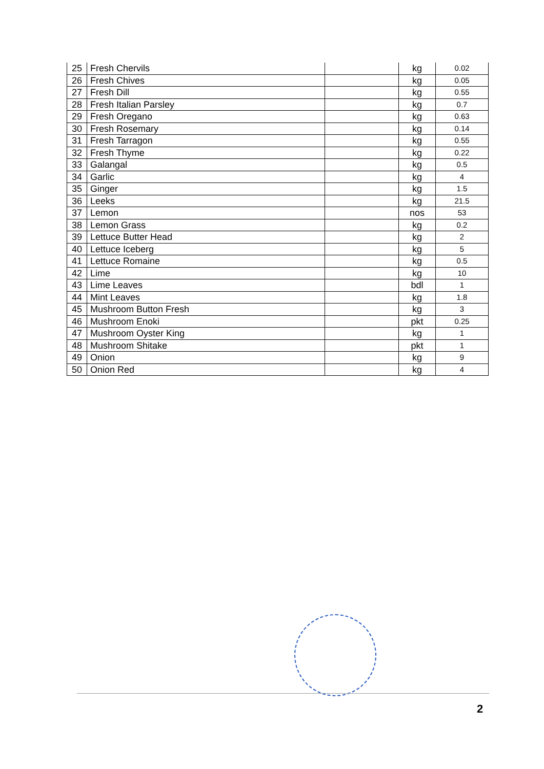| 25 | Fresh Chervils | | kg | 0.02 |
| 26 | Fresh Chives | | kg | 0.05 |
| 27 | Fresh Dill | | kg | 0.55 |
| 28 | Fresh Italian Parsley | | kg | 0.7 |
| 29 | Fresh Oregano | | kg | 0.63 |
| 30 | Fresh Rosemary | | kg | 0.14 |
| 31 | Fresh Tarragon | | kg | 0.55 |
| 32 | Fresh Thyme | | kg | 0.22 |
| 33 | Galangal | | kg | 0.5 |
| 34 | Garlic | | kg | 4 |
| 35 | Ginger | | kg | 1.5 |
| 36 | Leeks | | kg | 21.5 |
| 37 | Lemon | | nos | 53 |
| 38 | Lemon Grass | | kg | 0.2 |
| 39 | Lettuce Butter Head | | kg | 2 |
| 40 | Lettuce Iceberg | | kg | 5 |
| 41 | Lettuce Romaine | | kg | 0.5 |
| 42 | Lime | | kg | 10 |
| 43 | Lime Leaves | | bdl | 1 |
| 44 | Mint Leaves | | kg | 1.8 |
| 45 | Mushroom Button Fresh | | kg | 3 |
| 46 | Mushroom Enoki | | pkt | 0.25 |
| 47 | Mushroom Oyster King | | kg | 1 |
| 48 | Mushroom Shitake | | pkt | 1 |
| 49 | Onion | | kg | 9 |
| 50 | Onion Red | | kg | 4 |
2